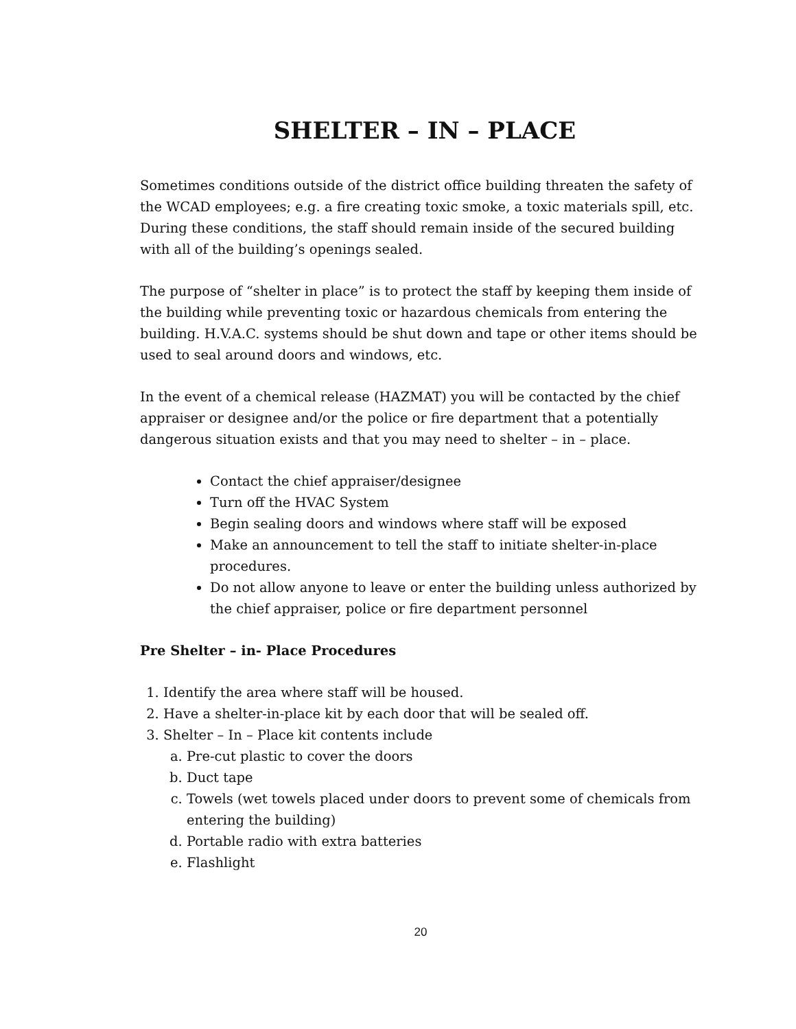SHELTER – IN – PLACE
Sometimes conditions outside of the district office building threaten the safety of the WCAD employees; e.g. a fire creating toxic smoke, a toxic materials spill, etc. During these conditions, the staff should remain inside of the secured building with all of the building’s openings sealed.
The purpose of “shelter in place” is to protect the staff by keeping them inside of the building while preventing toxic or hazardous chemicals from entering the building. H.V.A.C. systems should be shut down and tape or other items should be used to seal around doors and windows, etc.
In the event of a chemical release (HAZMAT) you will be contacted by the chief appraiser or designee and/or the police or fire department that a potentially dangerous situation exists and that you may need to shelter – in – place.
Contact the chief appraiser/designee
Turn off the HVAC System
Begin sealing doors and windows where staff will be exposed
Make an announcement to tell the staff to initiate shelter-in-place procedures.
Do not allow anyone to leave or enter the building unless authorized by the chief appraiser, police or fire department personnel
Pre Shelter – in- Place Procedures
1. Identify the area where staff will be housed.
2. Have a shelter-in-place kit by each door that will be sealed off.
3. Shelter – In – Place kit contents include
a. Pre-cut plastic to cover the doors
b. Duct tape
c. Towels (wet towels placed under doors to prevent some of chemicals from entering the building)
d. Portable radio with extra batteries
e. Flashlight
20